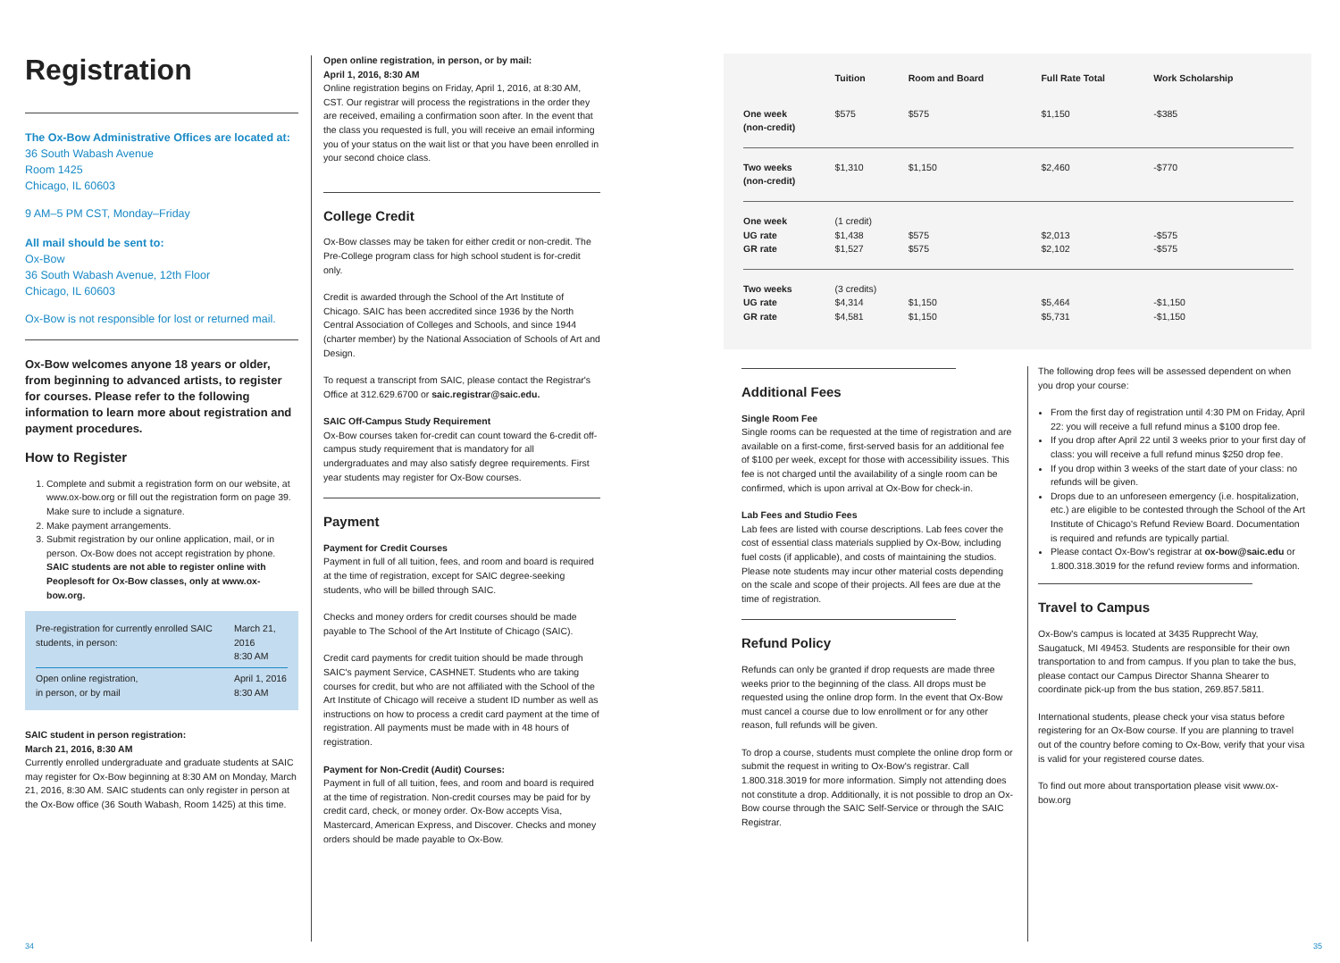Registration
The Ox-Bow Administrative Offices are located at:
36 South Wabash Avenue
Room 1425
Chicago, IL 60603
9 AM–5 PM CST, Monday–Friday
All mail should be sent to:
Ox-Bow
36 South Wabash Avenue, 12th Floor
Chicago, IL 60603
Ox-Bow is not responsible for lost or returned mail.
Ox-Bow welcomes anyone 18 years or older, from beginning to advanced artists, to register for courses. Please refer to the following information to learn more about registration and payment procedures.
How to Register
1. Complete and submit a registration form on our website, at www.ox-bow.org or fill out the registration form on page 39. Make sure to include a signature.
2. Make payment arrangements.
3. Submit registration by our online application, mail, or in person. Ox-Bow does not accept registration by phone. SAIC students are not able to register online with Peoplesoft for Ox-Bow classes, only at www.ox-bow.org.
| Pre-registration for currently enrolled SAIC students, in person: | March 21, 2016 8:30 AM |
| Open online registration, in person, or by mail | April 1, 2016 8:30 AM |
SAIC student in person registration:
March 21, 2016, 8:30 AM
Currently enrolled undergraduate and graduate students at SAIC may register for Ox-Bow beginning at 8:30 AM on Monday, March 21, 2016, 8:30 AM. SAIC students can only register in person at the Ox-Bow office (36 South Wabash, Room 1425) at this time.
Open online registration, in person, or by mail:
April 1, 2016, 8:30 AM
Online registration begins on Friday, April 1, 2016, at 8:30 AM, CST. Our registrar will process the registrations in the order they are received, emailing a confirmation soon after. In the event that the class you requested is full, you will receive an email informing you of your status on the wait list or that you have been enrolled in your second choice class.
College Credit
Ox-Bow classes may be taken for either credit or non-credit. The Pre-College program class for high school student is for-credit only.
Credit is awarded through the School of the Art Institute of Chicago. SAIC has been accredited since 1936 by the North Central Association of Colleges and Schools, and since 1944 (charter member) by the National Association of Schools of Art and Design.
To request a transcript from SAIC, please contact the Registrar's Office at 312.629.6700 or saic.registrar@saic.edu.
SAIC Off-Campus Study Requirement
Ox-Bow courses taken for-credit can count toward the 6-credit off-campus study requirement that is mandatory for all undergraduates and may also satisfy degree requirements. First year students may register for Ox-Bow courses.
Payment
Payment for Credit Courses
Payment in full of all tuition, fees, and room and board is required at the time of registration, except for SAIC degree-seeking students, who will be billed through SAIC.
Checks and money orders for credit courses should be made payable to The School of the Art Institute of Chicago (SAIC).
Credit card payments for credit tuition should be made through SAIC's payment Service, CASHNET. Students who are taking courses for credit, but who are not affiliated with the School of the Art Institute of Chicago will receive a student ID number as well as instructions on how to process a credit card payment at the time of registration. All payments must be made with in 48 hours of registration.
Payment for Non-Credit (Audit) Courses:
Payment in full of all tuition, fees, and room and board is required at the time of registration. Non-credit courses may be paid for by credit card, check, or money order. Ox-Bow accepts Visa, Mastercard, American Express, and Discover. Checks and money orders should be made payable to Ox-Bow.
| | Tuition | Room and Board | Full Rate Total | Work Scholarship |
| --- | --- | --- | --- | --- |
| One week (non-credit) | $575 | $575 | $1,150 | -$385 |
| Two weeks (non-credit) | $1,310 | $1,150 | $2,460 | -$770 |
| One week UG rate GR rate | (1 credit) $1,438 $1,527 | $575 $575 | $2,013 $2,102 | -$575 -$575 |
| Two weeks UG rate GR rate | (3 credits) $4,314 $4,581 | $1,150 $1,150 | $5,464 $5,731 | -$1,150 -$1,150 |
Additional Fees
Single Room Fee
Single rooms can be requested at the time of registration and are available on a first-come, first-served basis for an additional fee of $100 per week, except for those with accessibility issues. This fee is not charged until the availability of a single room can be confirmed, which is upon arrival at Ox-Bow for check-in.
Lab Fees and Studio Fees
Lab fees are listed with course descriptions. Lab fees cover the cost of essential class materials supplied by Ox-Bow, including fuel costs (if applicable), and costs of maintaining the studios. Please note students may incur other material costs depending on the scale and scope of their projects. All fees are due at the time of registration.
Refund Policy
Refunds can only be granted if drop requests are made three weeks prior to the beginning of the class. All drops must be requested using the online drop form. In the event that Ox-Bow must cancel a course due to low enrollment or for any other reason, full refunds will be given.
To drop a course, students must complete the online drop form or submit the request in writing to Ox-Bow's registrar. Call 1.800.318.3019 for more information. Simply not attending does not constitute a drop. Additionally, it is not possible to drop an Ox-Bow course through the SAIC Self-Service or through the SAIC Registrar.
The following drop fees will be assessed dependent on when you drop your course:
From the first day of registration until 4:30 PM on Friday, April 22: you will receive a full refund minus a $100 drop fee.
If you drop after April 22 until 3 weeks prior to your first day of class: you will receive a full refund minus $250 drop fee.
If you drop within 3 weeks of the start date of your class: no refunds will be given.
Drops due to an unforeseen emergency (i.e. hospitalization, etc.) are eligible to be contested through the School of the Art Institute of Chicago's Refund Review Board. Documentation is required and refunds are typically partial.
Please contact Ox-Bow's registrar at ox-bow@saic.edu or 1.800.318.3019 for the refund review forms and information.
Travel to Campus
Ox-Bow's campus is located at 3435 Rupprecht Way, Saugatuck, MI 49453. Students are responsible for their own transportation to and from campus. If you plan to take the bus, please contact our Campus Director Shanna Shearer to coordinate pick-up from the bus station, 269.857.5811.
International students, please check your visa status before registering for an Ox-Bow course. If you are planning to travel out of the country before coming to Ox-Bow, verify that your visa is valid for your registered course dates.
To find out more about transportation please visit www.ox-bow.org
34 35